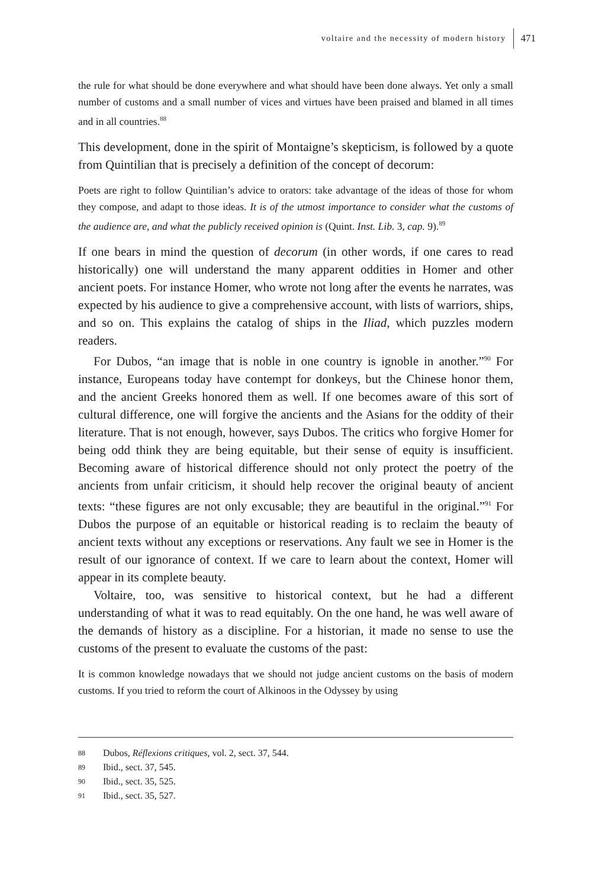voltaire and the necessity of modern history
471
the rule for what should be done everywhere and what should have been done always. Yet only a small number of customs and a small number of vices and virtues have been praised and blamed in all times and in all countries.<sup>88</sup>
This development, done in the spirit of Montaigne’s skepticism, is followed by a quote from Quintilian that is precisely a definition of the concept of decorum:
Poets are right to follow Quintilian’s advice to orators: take advantage of the ideas of those for whom they compose, and adapt to those ideas. It is of the utmost importance to consider what the customs of the audience are, and what the publicly received opinion is (Quint. Inst. Lib. 3, cap. 9).<sup>89</sup>
If one bears in mind the question of decorum (in other words, if one cares to read historically) one will understand the many apparent oddities in Homer and other ancient poets. For instance Homer, who wrote not long after the events he narrates, was expected by his audience to give a comprehensive account, with lists of warriors, ships, and so on. This explains the catalog of ships in the Iliad, which puzzles modern readers.
For Dubos, “an image that is noble in one country is ignoble in another.”<sup>90</sup> For instance, Europeans today have contempt for donkeys, but the Chinese honor them, and the ancient Greeks honored them as well. If one becomes aware of this sort of cultural difference, one will forgive the ancients and the Asians for the oddity of their literature. That is not enough, however, says Dubos. The critics who forgive Homer for being odd think they are being equitable, but their sense of equity is insufficient. Becoming aware of historical difference should not only protect the poetry of the ancients from unfair criticism, it should help recover the original beauty of ancient texts: “these figures are not only excusable; they are beautiful in the original.”<sup>91</sup> For Dubos the purpose of an equitable or historical reading is to reclaim the beauty of ancient texts without any exceptions or reservations. Any fault we see in Homer is the result of our ignorance of context. If we care to learn about the context, Homer will appear in its complete beauty.
Voltaire, too, was sensitive to historical context, but he had a different understanding of what it was to read equitably. On the one hand, he was well aware of the demands of history as a discipline. For a historian, it made no sense to use the customs of the present to evaluate the customs of the past:
It is common knowledge nowadays that we should not judge ancient customs on the basis of modern customs. If you tried to reform the court of Alkinoos in the Odyssey by using
88 Dubos, Réflexions critiques, vol. 2, sect. 37, 544.
89 Ibid., sect. 37, 545.
90 Ibid., sect. 35, 525.
91 Ibid., sect. 35, 527.